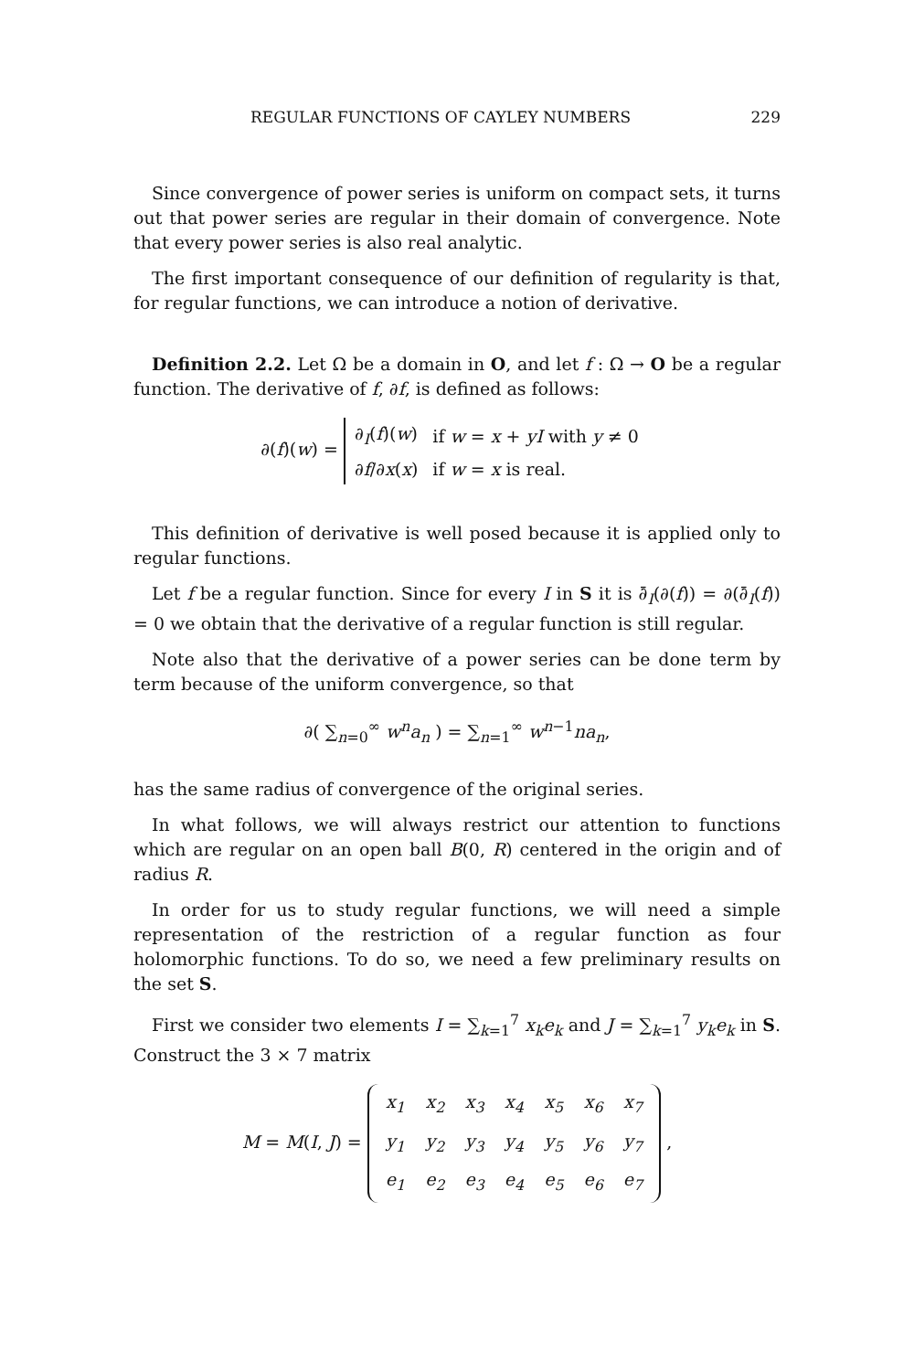REGULAR FUNCTIONS OF CAYLEY NUMBERS 229
Since convergence of power series is uniform on compact sets, it turns out that power series are regular in their domain of convergence. Note that every power series is also real analytic.
The first important consequence of our definition of regularity is that, for regular functions, we can introduce a notion of derivative.
Definition 2.2. Let Ω be a domain in O, and let f : Ω → O be a regular function. The derivative of f, ∂f, is defined as follows:
∂(f)(w) =
| ∂<sub>I</sub>( f )( w ) | if w = x + yI with y ≠ 0 |
| ∂ f /∂ x ( x ) | if w = x is real. |
This definition of derivative is well posed because it is applied only to regular functions.
Let f be a regular function. Since for every I in S it is ∂̄<sub>I</sub>(∂(f)) = ∂(∂̄<sub>I</sub>(f)) = 0 we obtain that the derivative of a regular function is still regular.
Note also that the derivative of a power series can be done term by term because of the uniform convergence, so that
∂( ∑<sub>n=0</sub><sup>∞</sup> w<sup>n</sup>a<sub>n</sub> ) = ∑<sub>n=1</sub><sup>∞</sup> w<sup>n−1</sup>na<sub>n</sub>,
has the same radius of convergence of the original series.
In what follows, we will always restrict our attention to functions which are regular on an open ball B(0, R) centered in the origin and of radius R.
In order for us to study regular functions, we will need a simple representation of the restriction of a regular function as four holomorphic functions. To do so, we need a few preliminary results on the set S.
First we consider two elements I = ∑<sub>k=1</sub><sup>7</sup> x<sub>k</sub>e<sub>k</sub> and J = ∑<sub>k=1</sub><sup>7</sup> y<sub>k</sub>e<sub>k</sub> in S. Construct the 3 × 7 matrix
M = M(I, J) =
| x<sub>1</sub> | x<sub>2</sub> | x<sub>3</sub> | x<sub>4</sub> | x<sub>5</sub> | x<sub>6</sub> | x<sub>7</sub> |
| y<sub>1</sub> | y<sub>2</sub> | y<sub>3</sub> | y<sub>4</sub> | y<sub>5</sub> | y<sub>6</sub> | y<sub>7</sub> |
| e<sub>1</sub> | e<sub>2</sub> | e<sub>3</sub> | e<sub>4</sub> | e<sub>5</sub> | e<sub>6</sub> | e<sub>7</sub> |
,